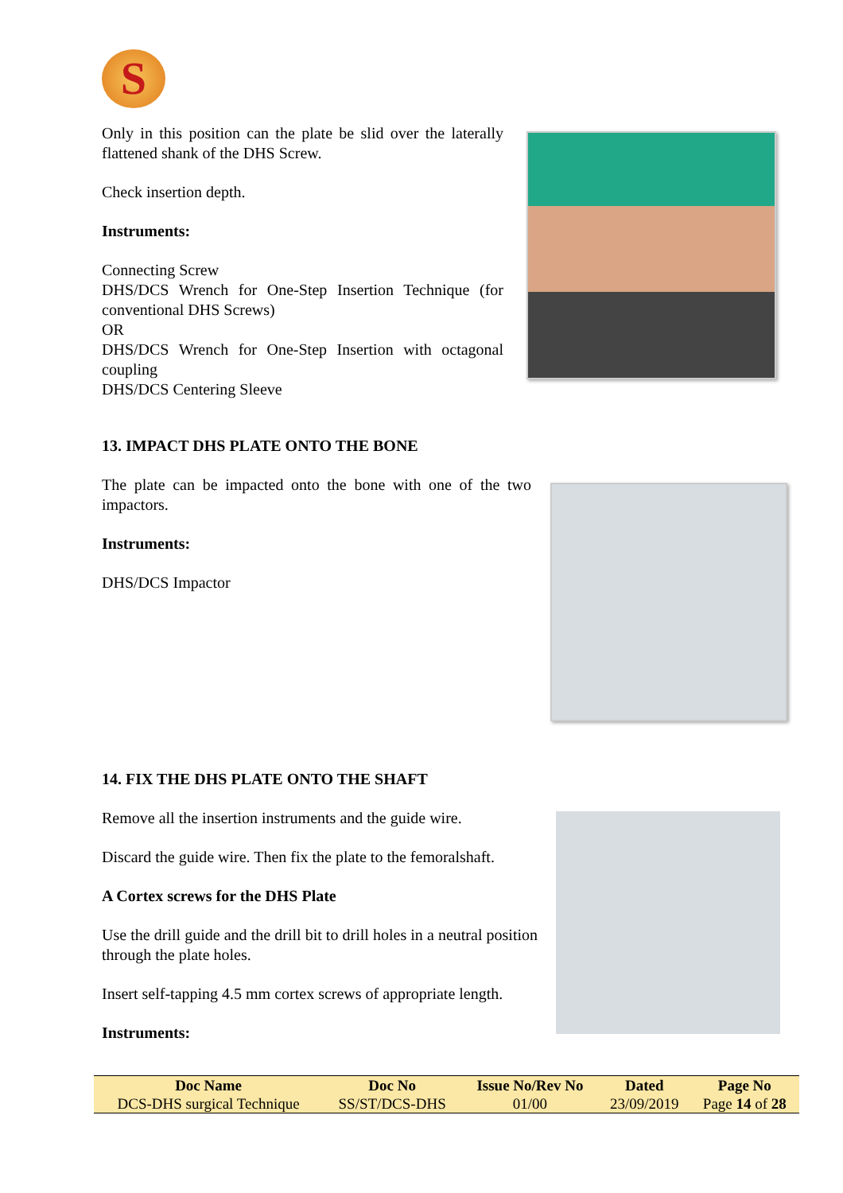S
Only in this position can the plate be slid over the laterally flattened shank of the DHS Screw.
Check insertion depth.
Instruments:
Connecting Screw
DHS/DCS Wrench for One-Step Insertion Technique (for conventional DHS Screws)
OR
DHS/DCS Wrench for One-Step Insertion with octagonal coupling
DHS/DCS Centering Sleeve
13. IMPACT DHS PLATE ONTO THE BONE
The plate can be impacted onto the bone with one of the two impactors.
Instruments:
DHS/DCS Impactor
14. FIX THE DHS PLATE ONTO THE SHAFT
Remove all the insertion instruments and the guide wire.
Discard the guide wire. Then fix the plate to the femoralshaft.
A Cortex screws for the DHS Plate
Use the drill guide and the drill bit to drill holes in a neutral position through the plate holes.
Insert self-tapping 4.5 mm cortex screws of appropriate length.
Instruments:
| Doc Name | Doc No | Issue No/Rev No | Dated | Page No |
| --- | --- | --- | --- | --- |
| DCS-DHS surgical Technique | SS/ST/DCS-DHS | 01/00 | 23/09/2019 | Page 14 of 28 |